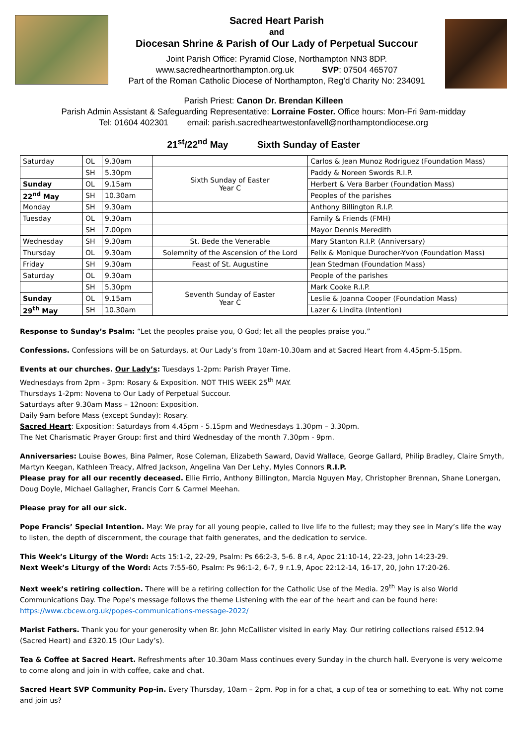Sacred Heart Parish
and
Diocesan Shrine & Parish of Our Lady of Perpetual Succour
Joint Parish Office: Pyramid Close, Northampton NN3 8DP.
www.sacredheartnorthampton.org.uk SVP: 07504 465707
Part of the Roman Catholic Diocese of Northampton, Reg’d Charity No: 234091
Parish Priest: Canon Dr. Brendan Killeen
Parish Admin Assistant & Safeguarding Representative: Lorraine Foster. Office hours: Mon-Fri 9am-midday
Tel: 01604 402301 email: parish.sacredheartwestonfavell@northamptondiocese.org
21<sup>st</sup>/22<sup>nd</sup> May Sixth Sunday of Easter
| Saturday | OL | 9.30am | | Carlos & Jean Munoz Rodriguez (Foundation Mass) |
| | SH | 5.30pm | Sixth Sunday of Easter Year C | Paddy & Noreen Swords R.I.P. |
| Sunday | OL | 9.15am | | Herbert & Vera Barber (Foundation Mass) |
| 22<sup>nd</sup> May | SH | 10.30am | | Peoples of the parishes |
| Monday | SH | 9.30am | | Anthony Billington R.I.P. |
| Tuesday | OL | 9.30am | | Family & Friends (FMH) |
| | SH | 7.00pm | | Mayor Dennis Meredith |
| Wednesday | SH | 9.30am | St. Bede the Venerable | Mary Stanton R.I.P. (Anniversary) |
| Thursday | OL | 9.30am | Solemnity of the Ascension of the Lord | Felix & Monique Durocher-Yvon (Foundation Mass) |
| Friday | SH | 9.30am | Feast of St. Augustine | Jean Stedman (Foundation Mass) |
| Saturday | OL | 9.30am | | People of the parishes |
| | SH | 5.30pm | Seventh Sunday of Easter Year C | Mark Cooke R.I.P. |
| Sunday | OL | 9.15am | | Leslie & Joanna Cooper (Foundation Mass) |
| 29<sup>th</sup> May | SH | 10.30am | | Lazer & Lindita (Intention) |
Response to Sunday’s Psalm: “Let the peoples praise you, O God; let all the peoples praise you.”
Confessions. Confessions will be on Saturdays, at Our Lady’s from 10am-10.30am and at Sacred Heart from 4.45pm-5.15pm.
Events at our churches. Our Lady’s: Tuesdays 1-2pm: Parish Prayer Time.
Wednesdays from 2pm - 3pm: Rosary & Exposition. NOT THIS WEEK 25<sup>th</sup> MAY.
Thursdays 1-2pm: Novena to Our Lady of Perpetual Succour.
Saturdays after 9.30am Mass – 12noon: Exposition.
Daily 9am before Mass (except Sunday): Rosary.
Sacred Heart: Exposition: Saturdays from 4.45pm - 5.15pm and Wednesdays 1.30pm – 3.30pm.
The Net Charismatic Prayer Group: first and third Wednesday of the month 7.30pm - 9pm.
Anniversaries: Louise Bowes, Bina Palmer, Rose Coleman, Elizabeth Saward, David Wallace, George Gallard, Philip Bradley, Claire Smyth, Martyn Keegan, Kathleen Treacy, Alfred Jackson, Angelina Van Der Lehy, Myles Connors R.I.P.
Please pray for all our recently deceased. Ellie Firrio, Anthony Billington, Marcia Nguyen May, Christopher Brennan, Shane Lonergan, Doug Doyle, Michael Gallagher, Francis Corr & Carmel Meehan.
Please pray for all our sick.
Pope Francis’ Special Intention. May: We pray for all young people, called to live life to the fullest; may they see in Mary’s life the way to listen, the depth of discernment, the courage that faith generates, and the dedication to service.
This Week’s Liturgy of the Word: Acts 15:1-2, 22-29, Psalm: Ps 66:2-3, 5-6. 8 r.4, Apoc 21:10-14, 22-23, John 14:23-29.
Next Week’s Liturgy of the Word: Acts 7:55-60, Psalm: Ps 96:1-2, 6-7, 9 r.1.9, Apoc 22:12-14, 16-17, 20, John 17:20-26.
Next week’s retiring collection. There will be a retiring collection for the Catholic Use of the Media. 29<sup>th</sup> May is also World Communications Day. The Pope's message follows the theme Listening with the ear of the heart and can be found here: https://www.cbcew.org.uk/popes-communications-message-2022/
Marist Fathers. Thank you for your generosity when Br. John McCallister visited in early May. Our retiring collections raised £512.94 (Sacred Heart) and £320.15 (Our Lady’s).
Tea & Coffee at Sacred Heart. Refreshments after 10.30am Mass continues every Sunday in the church hall. Everyone is very welcome to come along and join in with coffee, cake and chat.
Sacred Heart SVP Community Pop-in. Every Thursday, 10am – 2pm. Pop in for a chat, a cup of tea or something to eat. Why not come and join us?